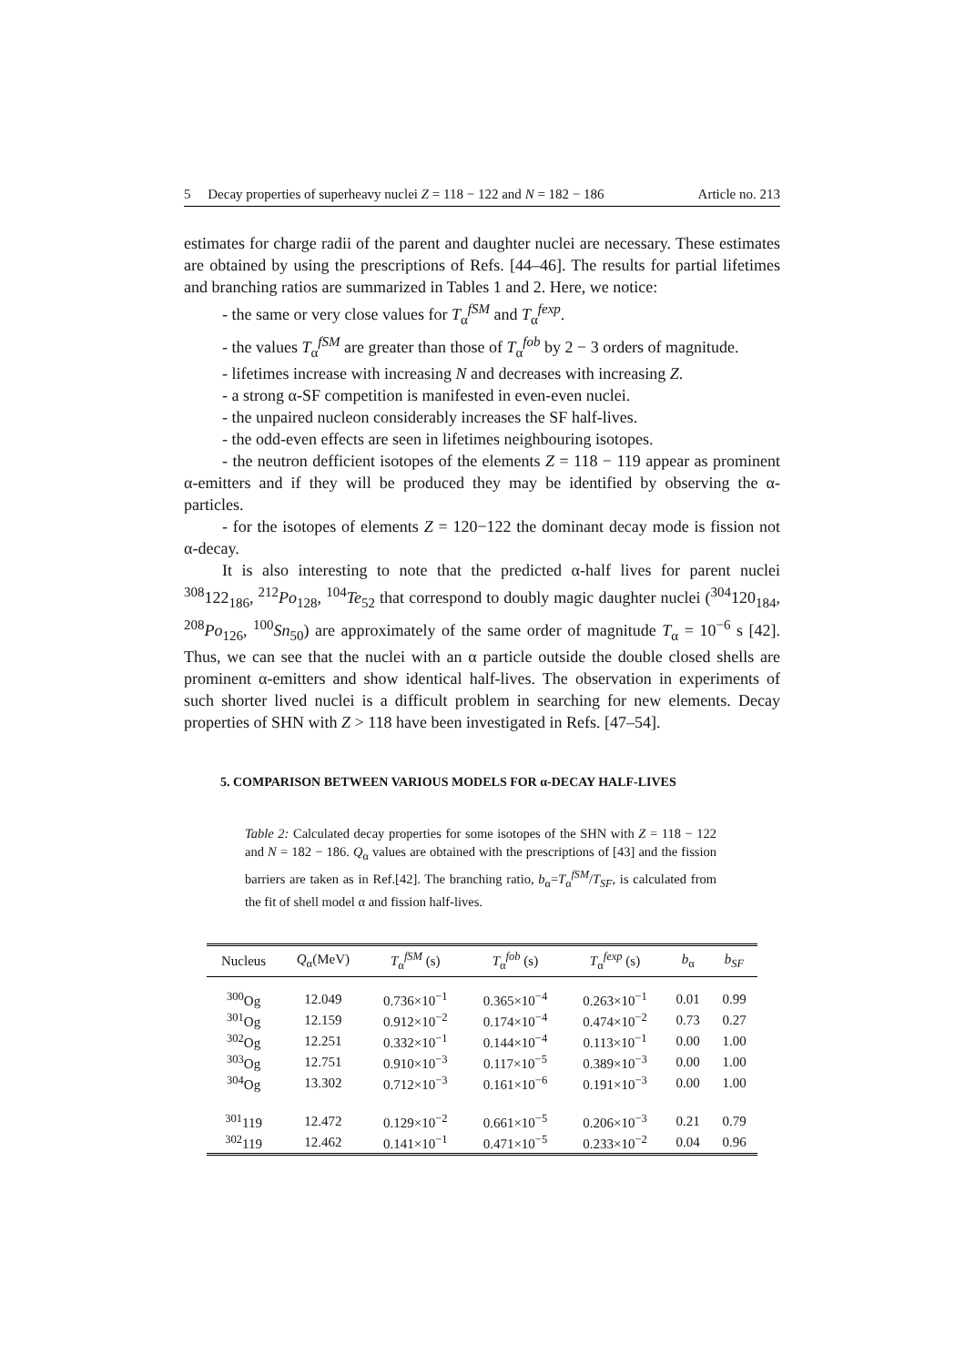5 Decay properties of superheavy nuclei Z = 118 − 122 and N = 182 − 186 Article no. 213
estimates for charge radii of the parent and daughter nuclei are necessary. These estimates are obtained by using the prescriptions of Refs. [44–46]. The results for partial lifetimes and branching ratios are summarized in Tables 1 and 2. Here, we notice:
- the same or very close values for T<sub>α</sub><sup>fSM</sup> and T<sub>α</sub><sup>fexp</sup>.
- the values T<sub>α</sub><sup>fSM</sup> are greater than those of T<sub>α</sub><sup>fob</sup> by 2 − 3 orders of magnitude.
- lifetimes increase with increasing N and decreases with increasing Z.
- a strong α-SF competition is manifested in even-even nuclei.
- the unpaired nucleon considerably increases the SF half-lives.
- the odd-even effects are seen in lifetimes neighbouring isotopes.
- the neutron defficient isotopes of the elements Z = 118 − 119 appear as prominent α-emitters and if they will be produced they may be identified by observing the α-particles.
- for the isotopes of elements Z = 120−122 the dominant decay mode is fission not α-decay.
It is also interesting to note that the predicted α-half lives for parent nuclei <sup>308</sup>122<sub>186</sub>, <sup>212</sup>Po<sub>128</sub>, <sup>104</sup>Te<sub>52</sub> that correspond to doubly magic daughter nuclei (<sup>304</sup>120<sub>184</sub>, <sup>208</sup>Po<sub>126</sub>, <sup>100</sup>Sn<sub>50</sub>) are approximately of the same order of magnitude T<sub>α</sub> = 10<sup>−6</sup> s [42]. Thus, we can see that the nuclei with an α particle outside the double closed shells are prominent α-emitters and show identical half-lives. The observation in experiments of such shorter lived nuclei is a difficult problem in searching for new elements. Decay properties of SHN with Z > 118 have been investigated in Refs. [47–54].
5. COMPARISON BETWEEN VARIOUS MODELS FOR α-DECAY HALF-LIVES
Table 2: Calculated decay properties for some isotopes of the SHN with Z = 118 − 122 and N = 182 − 186. Q<sub>α</sub> values are obtained with the prescriptions of [43] and the fission barriers are taken as in Ref.[42]. The branching ratio, b<sub>α</sub>=T<sub>α</sub><sup>fSM</sup>/T<sub>SF</sub>, is calculated from the fit of shell model α and fission half-lives.
| Nucleus | Q<sub>α</sub>(MeV) | T<sub>α</sub><sup>fSM</sup> (s) | T<sub>α</sub><sup>fob</sup> (s) | T<sub>α</sub><sup>fexp</sup> (s) | b<sub>α</sub> | b<sub>SF</sub> |
| --- | --- | --- | --- | --- | --- | --- |
| <sup>300</sup> Og | 12.049 | 0.736×10<sup>−1</sup> | 0.365×10<sup>−4</sup> | 0.263×10<sup>−1</sup> | 0.01 | 0.99 |
| <sup>301</sup> Og | 12.159 | 0.912×10<sup>−2</sup> | 0.174×10<sup>−4</sup> | 0.474×10<sup>−2</sup> | 0.73 | 0.27 |
| <sup>302</sup> Og | 12.251 | 0.332×10<sup>−1</sup> | 0.144×10<sup>−4</sup> | 0.113×10<sup>−1</sup> | 0.00 | 1.00 |
| <sup>303</sup> Og | 12.751 | 0.910×10<sup>−3</sup> | 0.117×10<sup>−5</sup> | 0.389×10<sup>−3</sup> | 0.00 | 1.00 |
| <sup>304</sup> Og | 13.302 | 0.712×10<sup>−3</sup> | 0.161×10<sup>−6</sup> | 0.191×10<sup>−3</sup> | 0.00 | 1.00 |
| <sup>301</sup> 119 | 12.472 | 0.129×10<sup>−2</sup> | 0.661×10<sup>−5</sup> | 0.206×10<sup>−3</sup> | 0.21 | 0.79 |
| <sup>302</sup> 119 | 12.462 | 0.141×10<sup>−1</sup> | 0.471×10<sup>−5</sup> | 0.233×10<sup>−2</sup> | 0.04 | 0.96 |